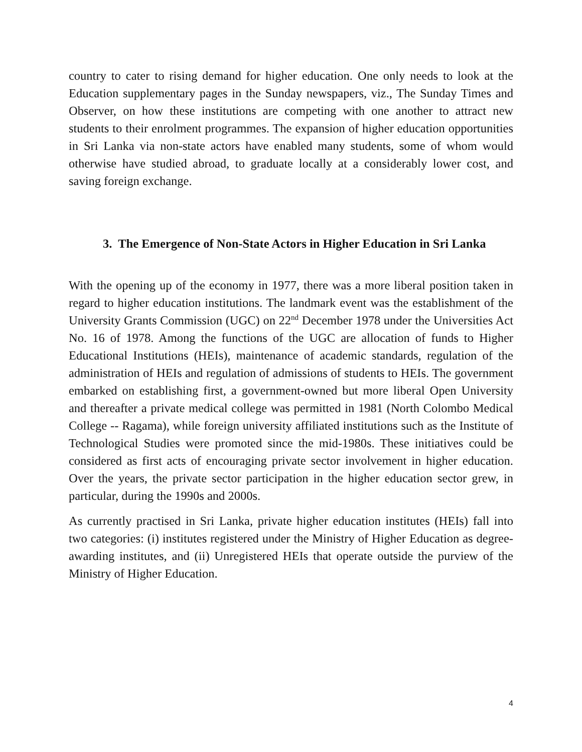country to cater to rising demand for higher education. One only needs to look at the Education supplementary pages in the Sunday newspapers, viz., The Sunday Times and Observer, on how these institutions are competing with one another to attract new students to their enrolment programmes. The expansion of higher education opportunities in Sri Lanka via non-state actors have enabled many students, some of whom would otherwise have studied abroad, to graduate locally at a considerably lower cost, and saving foreign exchange.
3. The Emergence of Non-State Actors in Higher Education in Sri Lanka
With the opening up of the economy in 1977, there was a more liberal position taken in regard to higher education institutions. The landmark event was the establishment of the University Grants Commission (UGC) on 22<sup>nd</sup> December 1978 under the Universities Act No. 16 of 1978. Among the functions of the UGC are allocation of funds to Higher Educational Institutions (HEIs), maintenance of academic standards, regulation of the administration of HEIs and regulation of admissions of students to HEIs. The government embarked on establishing first, a government-owned but more liberal Open University and thereafter a private medical college was permitted in 1981 (North Colombo Medical College -- Ragama), while foreign university affiliated institutions such as the Institute of Technological Studies were promoted since the mid-1980s. These initiatives could be considered as first acts of encouraging private sector involvement in higher education. Over the years, the private sector participation in the higher education sector grew, in particular, during the 1990s and 2000s.
As currently practised in Sri Lanka, private higher education institutes (HEIs) fall into two categories: (i) institutes registered under the Ministry of Higher Education as degree-awarding institutes, and (ii) Unregistered HEIs that operate outside the purview of the Ministry of Higher Education.
4